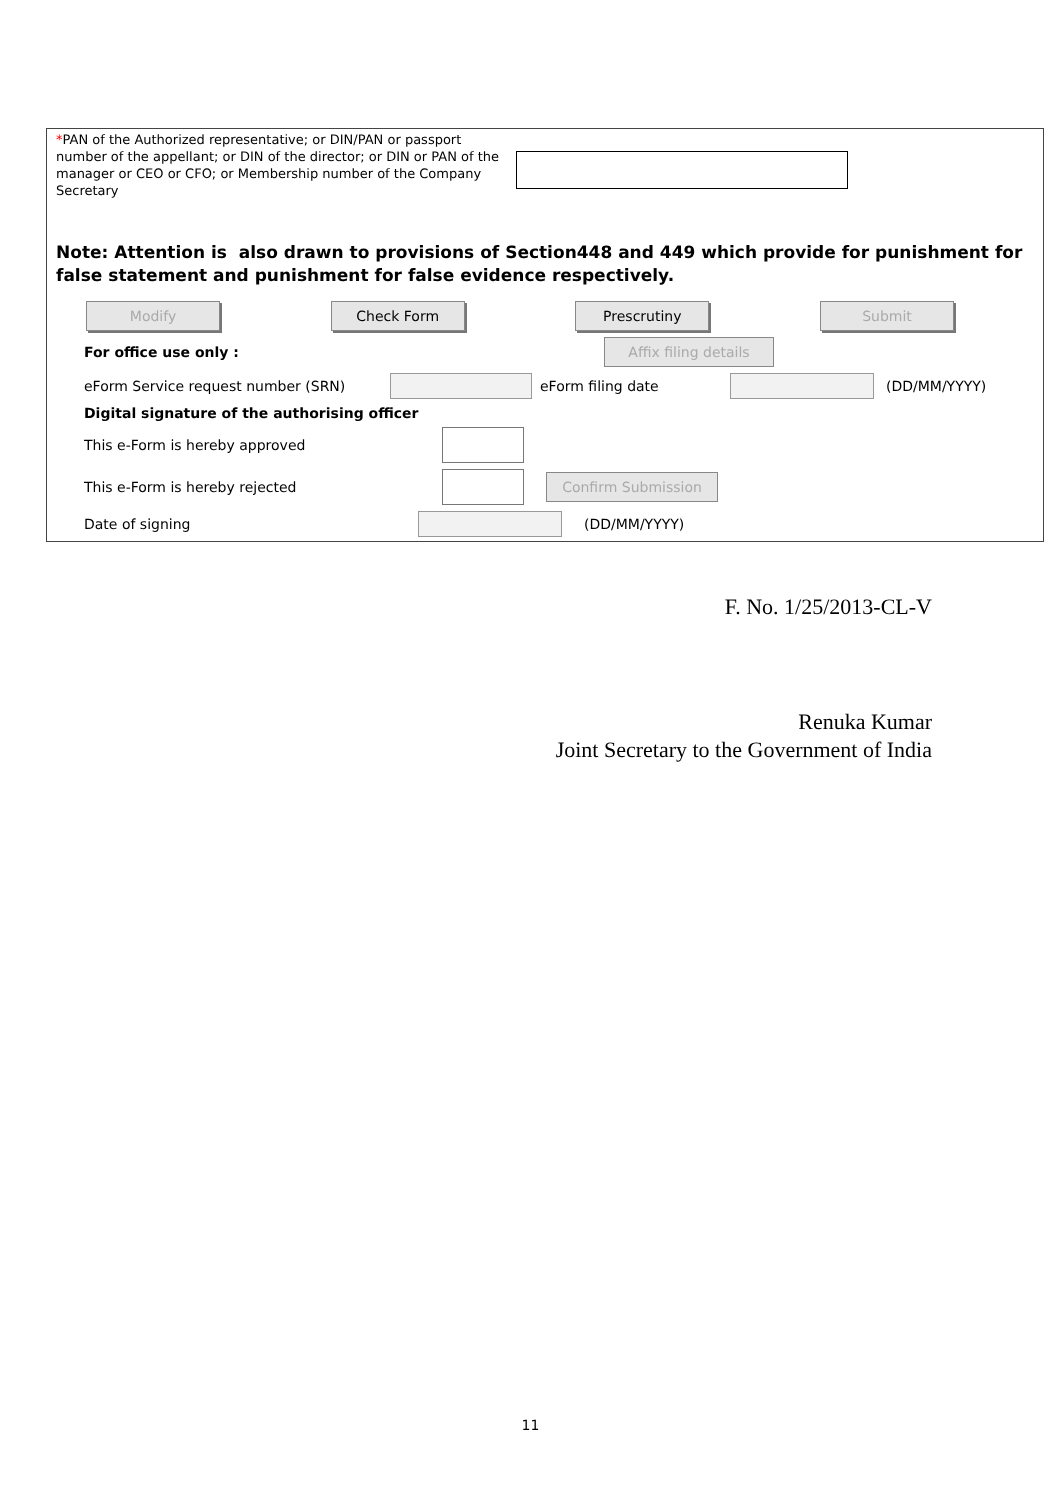*PAN of the Authorized representative; or DIN/PAN or passport number of the appellant; or DIN of the director; or DIN or PAN of the manager or CEO or CFO; or Membership number of the Company Secretary
Note: Attention is also drawn to provisions of Section448 and 449 which provide for punishment for false statement and punishment for false evidence respectively.
Modify Check Form Prescrutiny Submit
For office use only : Affix filing details
eForm Service request number (SRN) eForm filing date (DD/MM/YYYY)
Digital signature of the authorising officer
This e-Form is hereby approved
This e-Form is hereby rejected Confirm Submission
Date of signing (DD/MM/YYYY)
F. No. 1/25/2013-CL-V
Renuka Kumar
Joint Secretary to the Government of India
11